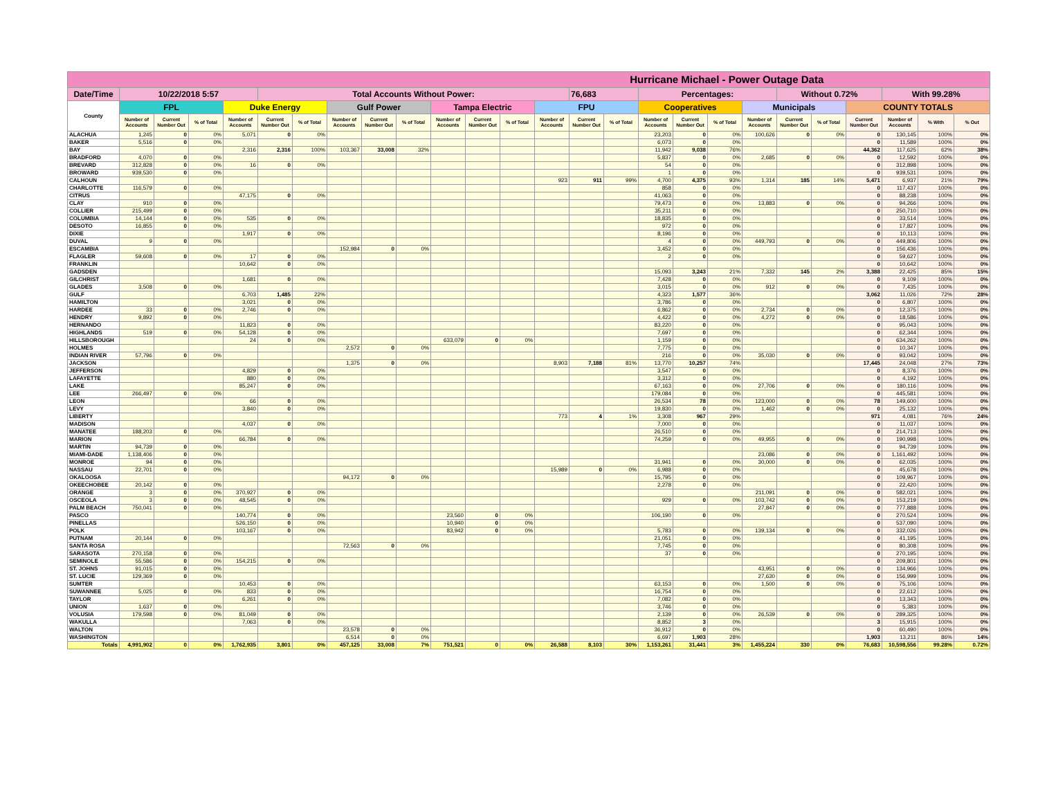| Hurricane Michael - Power Outage Data | | | | | | | | | | | | | | | | | | | | | | | | | |
| Date/Time | 10/22/2018 5:57 | | | | Total Accounts Without Power: | | | | | | | | | 76,683 | | Percentages: | | | | Without 0.72% | | | With 99.28% | | |
| County | FPL | | | Duke Energy | | | Gulf Power | | | Tampa Electric | | | FPU | | | Cooperatives | | | Municipals | | | COUNTY TOTALS | | | |
| | Number of Accounts | Current Number Out | % of Total | Number of Accounts | Current Number Out | % of Total | Number of Accounts | Current Number Out | % of Total | Number of Accounts | Current Number Out | % of Total | Number of Accounts | Current Number Out | % of Total | Number of Accounts | Current Number Out | % of Total | Number of Accounts | Current Number Out | % of Total | Current Number Out | Number of Accounts | % With | % Out |
| ALACHUA | 1,245 | 0 | 0% | 5,071 | 0 | 0% | | | | | | | | | | 23,203 | 0 | 0% | 100,626 | 0 | 0% | 0 | 130,145 | 100% | 0% |
| BAKER | 5,516 | 0 | 0% | | | | | | | | | | | | | 6,073 | 0 | 0% | | | | 0 | 11,589 | 100% | 0% |
| BAY | | | | 2,316 | 2,316 | 100% | 103,367 | 33,008 | 32% | | | | | | | 11,942 | 9,038 | 76% | | | | 44,362 | 117,625 | 62% | 38% |
| BRADFORD | 4,070 | 0 | 0% | | | | | | | | | | | | | 5,837 | 0 | 0% | 2,685 | 0 | 0% | 0 | 12,592 | 100% | 0% |
| BREVARD | 312,828 | 0 | 0% | 16 | 0 | 0% | | | | | | | | | | 54 | 0 | 0% | | | | 0 | 312,898 | 100% | 0% |
| BROWARD | 939,530 | 0 | 0% | | | | | | | | | | | | | 1 | 0 | 0% | | | | 0 | 939,531 | 100% | 0% |
| CALHOUN | | | | | | | | | | | | | 923 | 911 | 99% | 4,700 | 4,375 | 93% | 1,314 | 185 | 14% | 5,471 | 6,937 | 21% | 79% |
| CHARLOTTE | 116,579 | 0 | 0% | | | | | | | | | | | | | 858 | 0 | 0% | | | | 0 | 117,437 | 100% | 0% |
| CITRUS | | | | 47,175 | 0 | 0% | | | | | | | | | | 41,063 | 0 | 0% | | | | 0 | 88,238 | 100% | 0% |
| CLAY | 910 | 0 | 0% | | | | | | | | | | | | | 79,473 | 0 | 0% | 13,883 | 0 | 0% | 0 | 94,266 | 100% | 0% |
| COLLIER | 215,499 | 0 | 0% | | | | | | | | | | | | | 35,211 | 0 | 0% | | | | 0 | 250,710 | 100% | 0% |
| COLUMBIA | 14,144 | 0 | 0% | 535 | 0 | 0% | | | | | | | | | | 18,835 | 0 | 0% | | | | 0 | 33,514 | 100% | 0% |
| DESOTO | 16,855 | 0 | 0% | | | | | | | | | | | | | 972 | 0 | 0% | | | | 0 | 17,827 | 100% | 0% |
| DIXIE | | | | 1,917 | 0 | 0% | | | | | | | | | | 8,196 | 0 | 0% | | | | 0 | 10,113 | 100% | 0% |
| DUVAL | 9 | 0 | 0% | | | | | | | | | | | | | 4 | 0 | 0% | 449,793 | 0 | 0% | 0 | 449,806 | 100% | 0% |
| ESCAMBIA | | | | | | | 152,984 | 0 | 0% | | | | | | | 3,452 | 0 | 0% | | | | 0 | 156,436 | 100% | 0% |
| FLAGLER | 59,608 | 0 | 0% | 17 | 0 | 0% | | | | | | | | | | 2 | 0 | 0% | | | | 0 | 59,627 | 100% | 0% |
| FRANKLIN | | | | 10,642 | 0 | 0% | | | | | | | | | | | | | | | | 0 | 10,642 | 100% | 0% |
| GADSDEN | | | | | | | | | | | | | | | | 15,093 | 3,243 | 21% | 7,332 | 145 | 2% | 3,388 | 22,425 | 85% | 15% |
| GILCHRIST | | | | 1,681 | 0 | 0% | | | | | | | | | | 7,428 | 0 | 0% | | | | 0 | 9,109 | 100% | 0% |
| GLADES | 3,508 | 0 | 0% | | | | | | | | | | | | | 3,015 | 0 | 0% | 912 | 0 | 0% | 0 | 7,435 | 100% | 0% |
| GULF | | | | 6,703 | 1,485 | 22% | | | | | | | | | | 4,323 | 1,577 | 36% | | | | 3,062 | 11,026 | 72% | 28% |
| HAMILTON | | | | 3,021 | 0 | 0% | | | | | | | | | | 3,786 | 0 | 0% | | | | 0 | 6,807 | 100% | 0% |
| HARDEE | 33 | 0 | 0% | 2,746 | 0 | 0% | | | | | | | | | | 6,862 | 0 | 0% | 2,734 | 0 | 0% | 0 | 12,375 | 100% | 0% |
| HENDRY | 9,892 | 0 | 0% | | | | | | | | | | | | | 4,422 | 0 | 0% | 4,272 | 0 | 0% | 0 | 18,586 | 100% | 0% |
| HERNANDO | | | | 11,823 | 0 | 0% | | | | | | | | | | 83,220 | 0 | 0% | | | | 0 | 95,043 | 100% | 0% |
| HIGHLANDS | 519 | 0 | 0% | 54,128 | 0 | 0% | | | | | | | | | | 7,697 | 0 | 0% | | | | 0 | 62,344 | 100% | 0% |
| HILLSBOROUGH | | | | 24 | 0 | 0% | | | | 633,079 | 0 | 0% | | | | 1,159 | 0 | 0% | | | | 0 | 634,262 | 100% | 0% |
| HOLMES | | | | | | | 2,572 | 0 | 0% | | | | | | | 7,775 | 0 | 0% | | | | 0 | 10,347 | 100% | 0% |
| INDIAN RIVER | 57,796 | 0 | 0% | | | | | | | | | | | | | 216 | 0 | 0% | 35,030 | 0 | 0% | 0 | 93,042 | 100% | 0% |
| JACKSON | | | | | | | 1,375 | 0 | 0% | | | | 8,903 | 7,188 | 81% | 13,770 | 10,257 | 74% | | | | 17,445 | 24,048 | 27% | 73% |
| JEFFERSON | | | | 4,829 | 0 | 0% | | | | | | | | | | 3,547 | 0 | 0% | | | | 0 | 8,376 | 100% | 0% |
| LAFAYETTE | | | | 880 | 0 | 0% | | | | | | | | | | 3,312 | 0 | 0% | | | | 0 | 4,192 | 100% | 0% |
| LAKE | | | | 85,247 | 0 | 0% | | | | | | | | | | 67,163 | 0 | 0% | 27,706 | 0 | 0% | 0 | 180,116 | 100% | 0% |
| LEE | 266,497 | 0 | 0% | | | | | | | | | | | | | 179,084 | 0 | 0% | | | | 0 | 445,581 | 100% | 0% |
| LEON | | | | 66 | 0 | 0% | | | | | | | | | | 26,534 | 78 | 0% | 123,000 | 0 | 0% | 78 | 149,600 | 100% | 0% |
| LEVY | | | | 3,840 | 0 | 0% | | | | | | | | | | 19,830 | 0 | 0% | 1,462 | 0 | 0% | 0 | 25,132 | 100% | 0% |
| LIBERTY | | | | | | | | | | | | | 773 | 4 | 1% | 3,308 | 967 | 29% | | | | 971 | 4,081 | 76% | 24% |
| MADISON | | | | 4,037 | 0 | 0% | | | | | | | | | | 7,000 | 0 | 0% | | | | 0 | 11,037 | 100% | 0% |
| MANATEE | 188,203 | 0 | 0% | | | | | | | | | | | | | 26,510 | 0 | 0% | | | | 0 | 214,713 | 100% | 0% |
| MARION | | | | 66,784 | 0 | 0% | | | | | | | | | | 74,259 | 0 | 0% | 49,955 | 0 | 0% | 0 | 190,998 | 100% | 0% |
| MARTIN | 94,739 | 0 | 0% | | | | | | | | | | | | | | | | | | | 0 | 94,739 | 100% | 0% |
| MIAMI-DADE | 1,138,406 | 0 | 0% | | | | | | | | | | | | | | | | 23,086 | 0 | 0% | 0 | 1,161,492 | 100% | 0% |
| MONROE | 94 | 0 | 0% | | | | | | | | | | | | | 31,941 | 0 | 0% | 30,000 | 0 | 0% | 0 | 62,035 | 100% | 0% |
| NASSAU | 22,701 | 0 | 0% | | | | | | | | | | 15,989 | 0 | 0% | 6,988 | 0 | 0% | | | | 0 | 45,678 | 100% | 0% |
| OKALOOSA | | | | | | | 94,172 | 0 | 0% | | | | | | | 15,795 | 0 | 0% | | | | 0 | 109,967 | 100% | 0% |
| OKEECHOBEE | 20,142 | 0 | 0% | | | | | | | | | | | | | 2,278 | 0 | 0% | | | | 0 | 22,420 | 100% | 0% |
| ORANGE | 3 | 0 | 0% | 370,927 | 0 | 0% | | | | | | | | | | | | | 211,091 | 0 | 0% | 0 | 582,021 | 100% | 0% |
| OSCEOLA | 3 | 0 | 0% | 48,545 | 0 | 0% | | | | | | | | | | 929 | 0 | 0% | 103,742 | 0 | 0% | 0 | 153,219 | 100% | 0% |
| PALM BEACH | 750,041 | 0 | 0% | | | | | | | | | | | | | | | | 27,847 | 0 | 0% | 0 | 777,888 | 100% | 0% |
| PASCO | | | | 140,774 | 0 | 0% | | | | 23,560 | 0 | 0% | | | | 106,190 | 0 | 0% | | | | 0 | 270,524 | 100% | 0% |
| PINELLAS | | | | 526,150 | 0 | 0% | | | | 10,940 | 0 | 0% | | | | | | | | | | 0 | 537,090 | 100% | 0% |
| POLK | | | | 103,167 | 0 | 0% | | | | 83,942 | 0 | 0% | | | | 5,783 | 0 | 0% | 139,134 | 0 | 0% | 0 | 332,026 | 100% | 0% |
| PUTNAM | 20,144 | 0 | 0% | | | | | | | | | | | | | 21,051 | 0 | 0% | | | | 0 | 41,195 | 100% | 0% |
| SANTA ROSA | | | | | | | 72,563 | 0 | 0% | | | | | | | 7,745 | 0 | 0% | | | | 0 | 80,308 | 100% | 0% |
| SARASOTA | 270,158 | 0 | 0% | | | | | | | | | | | | | 37 | 0 | 0% | | | | 0 | 270,195 | 100% | 0% |
| SEMINOLE | 55,586 | 0 | 0% | 154,215 | 0 | 0% | | | | | | | | | | | | | | | | 0 | 209,801 | 100% | 0% |
| ST. JOHNS | 91,015 | 0 | 0% | | | | | | | | | | | | | | | | 43,951 | 0 | 0% | 0 | 134,966 | 100% | 0% |
| ST. LUCIE | 129,369 | 0 | 0% | | | | | | | | | | | | | | | | 27,630 | 0 | 0% | 0 | 156,999 | 100% | 0% |
| SUMTER | | | | 10,453 | 0 | 0% | | | | | | | | | | 63,153 | 0 | 0% | 1,500 | 0 | 0% | 0 | 75,106 | 100% | 0% |
| SUWANNEE | 5,025 | 0 | 0% | 833 | 0 | 0% | | | | | | | | | | 16,754 | 0 | 0% | | | | 0 | 22,612 | 100% | 0% |
| TAYLOR | | | | 6,261 | 0 | 0% | | | | | | | | | | 7,082 | 0 | 0% | | | | 0 | 13,343 | 100% | 0% |
| UNION | 1,637 | 0 | 0% | | | | | | | | | | | | | 3,746 | 0 | 0% | | | | 0 | 5,383 | 100% | 0% |
| VOLUSIA | 179,598 | 0 | 0% | 81,049 | 0 | 0% | | | | | | | | | | 2,139 | 0 | 0% | 26,539 | 0 | 0% | 0 | 289,325 | 100% | 0% |
| WAKULLA | | | | 7,063 | 0 | 0% | | | | | | | | | | 8,852 | 3 | 0% | | | | 3 | 15,915 | 100% | 0% |
| WALTON | | | | | | | 23,578 | 0 | 0% | | | | | | | 36,912 | 0 | 0% | | | | 0 | 60,490 | 100% | 0% |
| WASHINGTON | | | | | | | 6,514 | 0 | 0% | | | | | | | 6,697 | 1,903 | 28% | | | | 1,903 | 13,211 | 86% | 14% |
| Totals | 4,991,902 | 0 | 0% | 1,762,935 | 3,801 | 0% | 457,125 | 33,008 | 7% | 751,521 | 0 | 0% | 26,588 | 8,103 | 30% | 1,153,261 | 31,441 | 3% | 1,455,224 | 330 | 0% | 76,683 | 10,598,556 | 99.28% | 0.72% |